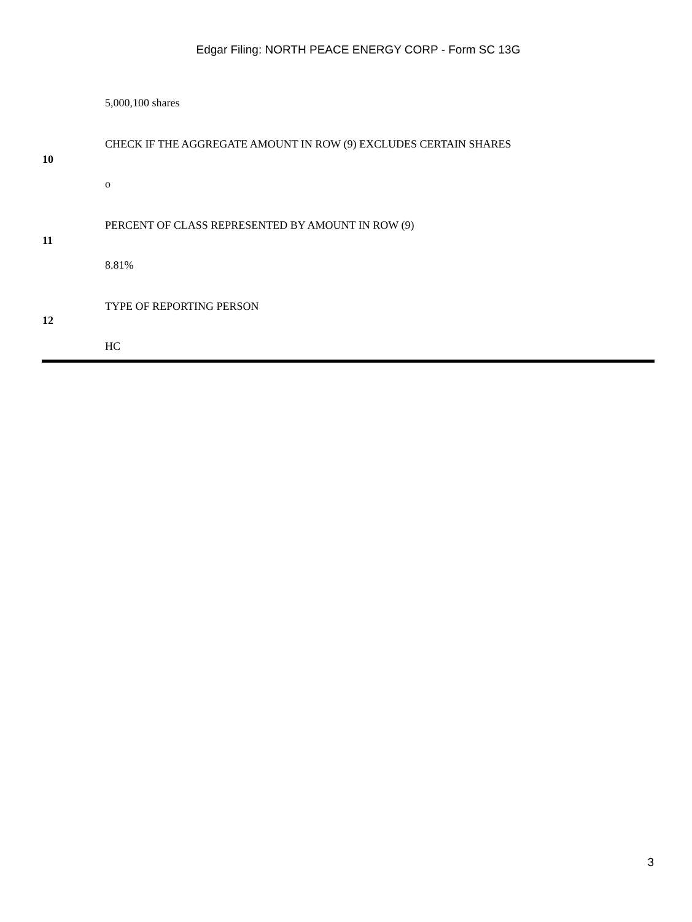Edgar Filing: NORTH PEACE ENERGY CORP - Form SC 13G
| | 5,000,100 shares |
| 10 | CHECK IF THE AGGREGATE AMOUNT IN ROW (9) EXCLUDES CERTAIN SHARES o |
| 11 | PERCENT OF CLASS REPRESENTED BY AMOUNT IN ROW (9) 8.81% |
| 12 | TYPE OF REPORTING PERSON HC |
3